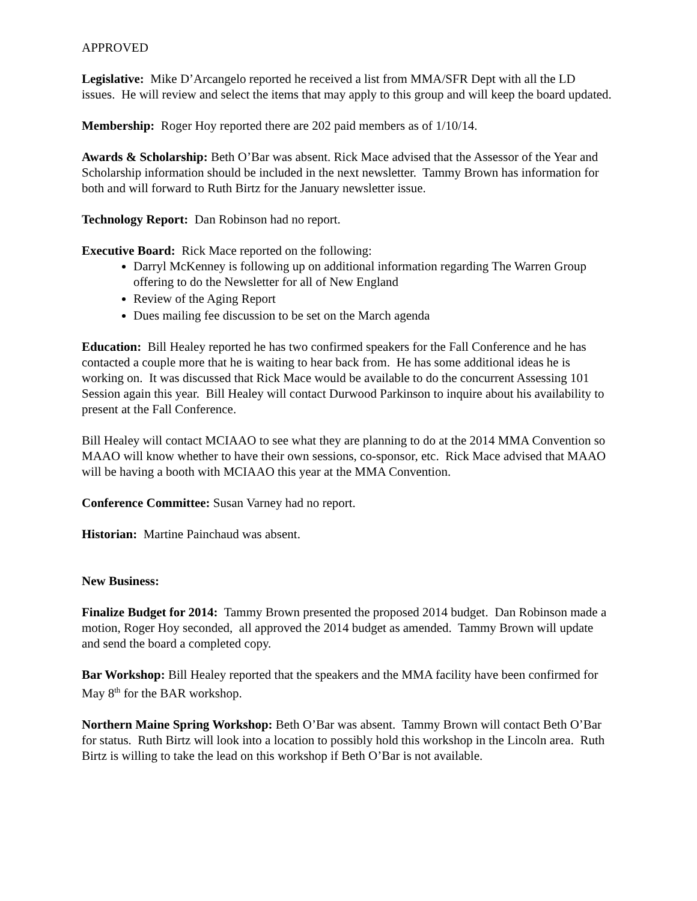APPROVED
Legislative: Mike D’Arcangelo reported he received a list from MMA/SFR Dept with all the LD issues. He will review and select the items that may apply to this group and will keep the board updated.
Membership: Roger Hoy reported there are 202 paid members as of 1/10/14.
Awards & Scholarship: Beth O’Bar was absent. Rick Mace advised that the Assessor of the Year and Scholarship information should be included in the next newsletter. Tammy Brown has information for both and will forward to Ruth Birtz for the January newsletter issue.
Technology Report: Dan Robinson had no report.
Executive Board: Rick Mace reported on the following:
Darryl McKenney is following up on additional information regarding The Warren Group offering to do the Newsletter for all of New England
Review of the Aging Report
Dues mailing fee discussion to be set on the March agenda
Education: Bill Healey reported he has two confirmed speakers for the Fall Conference and he has contacted a couple more that he is waiting to hear back from. He has some additional ideas he is working on. It was discussed that Rick Mace would be available to do the concurrent Assessing 101 Session again this year. Bill Healey will contact Durwood Parkinson to inquire about his availability to present at the Fall Conference.
Bill Healey will contact MCIAAO to see what they are planning to do at the 2014 MMA Convention so MAAO will know whether to have their own sessions, co-sponsor, etc. Rick Mace advised that MAAO will be having a booth with MCIAAO this year at the MMA Convention.
Conference Committee: Susan Varney had no report.
Historian: Martine Painchaud was absent.
New Business:
Finalize Budget for 2014: Tammy Brown presented the proposed 2014 budget. Dan Robinson made a motion, Roger Hoy seconded, all approved the 2014 budget as amended. Tammy Brown will update and send the board a completed copy.
Bar Workshop: Bill Healey reported that the speakers and the MMA facility have been confirmed for May 8<sup>th</sup> for the BAR workshop.
Northern Maine Spring Workshop: Beth O’Bar was absent. Tammy Brown will contact Beth O’Bar for status. Ruth Birtz will look into a location to possibly hold this workshop in the Lincoln area. Ruth Birtz is willing to take the lead on this workshop if Beth O’Bar is not available.